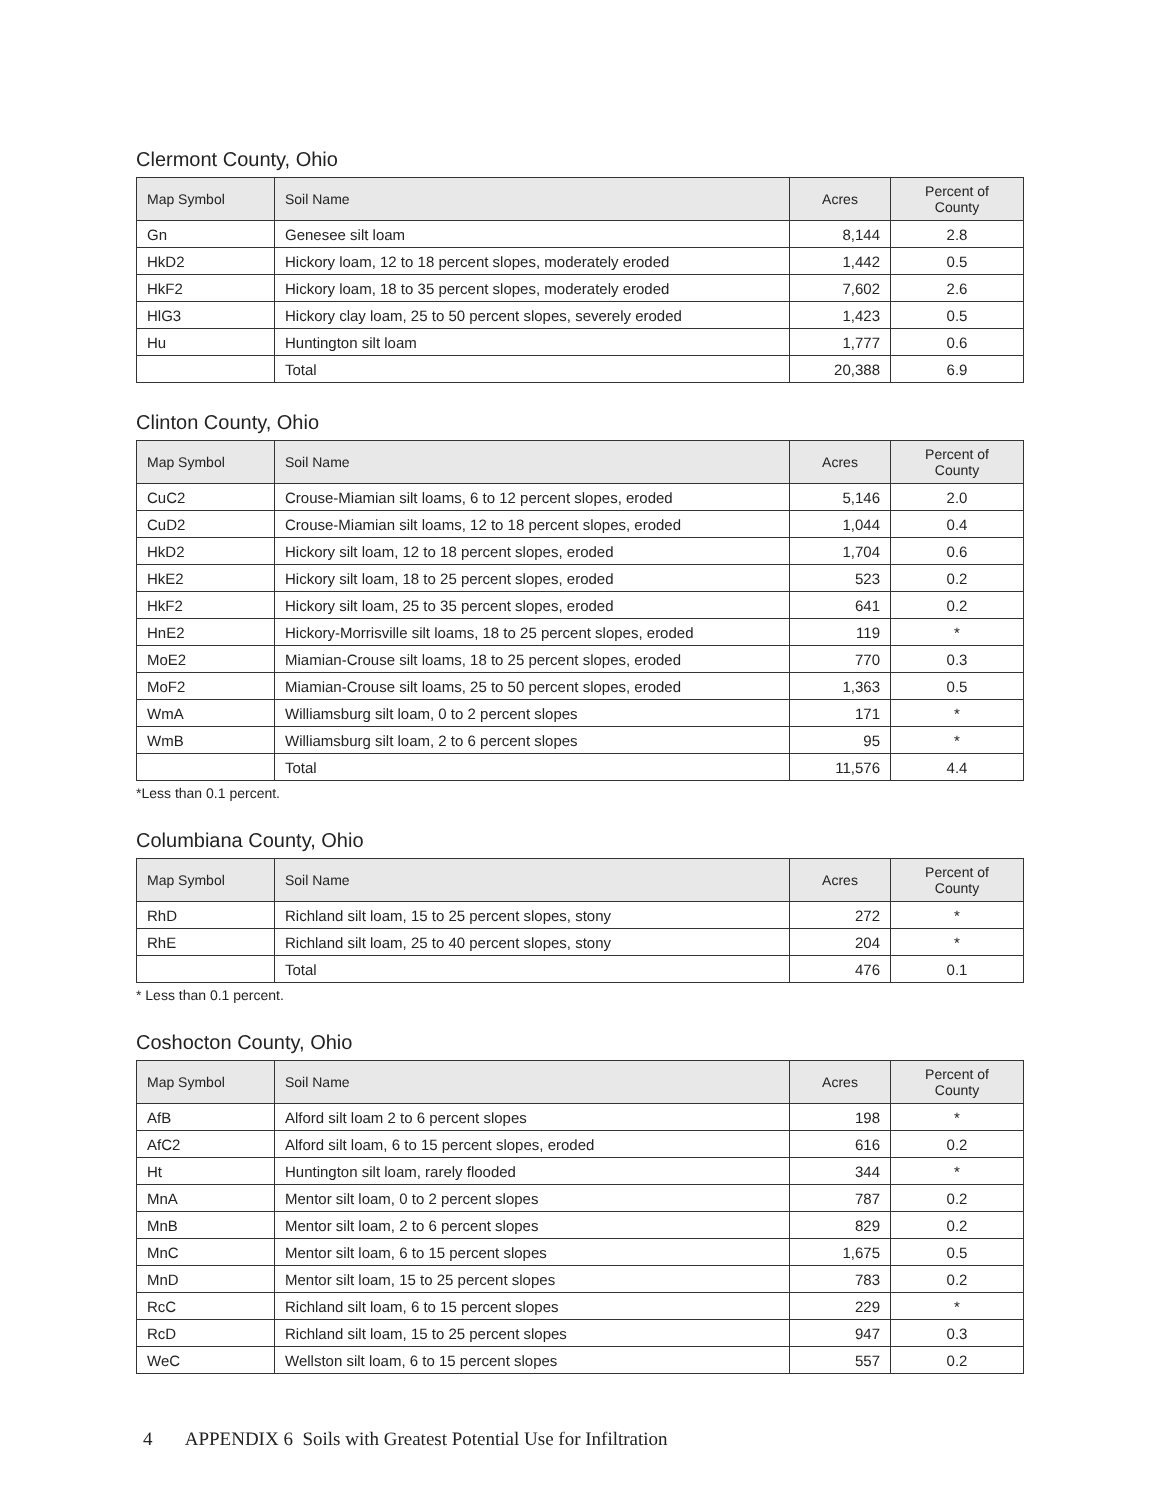Clermont County, Ohio
| Map Symbol | Soil Name | Acres | Percent of County |
| --- | --- | --- | --- |
| Gn | Genesee silt loam | 8,144 | 2.8 |
| HkD2 | Hickory loam, 12 to 18 percent slopes, moderately eroded | 1,442 | 0.5 |
| HkF2 | Hickory loam, 18 to 35 percent slopes, moderately eroded | 7,602 | 2.6 |
| HlG3 | Hickory clay loam, 25 to 50 percent slopes, severely eroded | 1,423 | 0.5 |
| Hu | Huntington silt loam | 1,777 | 0.6 |
| | Total | 20,388 | 6.9 |
Clinton County, Ohio
| Map Symbol | Soil Name | Acres | Percent of County |
| --- | --- | --- | --- |
| CuC2 | Crouse-Miamian silt loams, 6 to 12 percent slopes, eroded | 5,146 | 2.0 |
| CuD2 | Crouse-Miamian silt loams, 12 to 18 percent slopes, eroded | 1,044 | 0.4 |
| HkD2 | Hickory silt loam, 12 to 18 percent slopes, eroded | 1,704 | 0.6 |
| HkE2 | Hickory silt loam, 18 to 25 percent slopes, eroded | 523 | 0.2 |
| HkF2 | Hickory silt loam, 25 to 35 percent slopes, eroded | 641 | 0.2 |
| HnE2 | Hickory-Morrisville silt loams, 18 to 25 percent slopes, eroded | 119 | * |
| MoE2 | Miamian-Crouse silt loams, 18 to 25 percent slopes, eroded | 770 | 0.3 |
| MoF2 | Miamian-Crouse silt loams, 25 to 50 percent slopes, eroded | 1,363 | 0.5 |
| WmA | Williamsburg silt loam, 0 to 2 percent slopes | 171 | * |
| WmB | Williamsburg silt loam, 2 to 6 percent slopes | 95 | * |
| | Total | 11,576 | 4.4 |
*Less than 0.1 percent.
Columbiana County, Ohio
| Map Symbol | Soil Name | Acres | Percent of County |
| --- | --- | --- | --- |
| RhD | Richland silt loam, 15 to 25 percent slopes, stony | 272 | * |
| RhE | Richland silt loam, 25 to 40 percent slopes, stony | 204 | * |
| | Total | 476 | 0.1 |
* Less than 0.1 percent.
Coshocton County, Ohio
| Map Symbol | Soil Name | Acres | Percent of County |
| --- | --- | --- | --- |
| AfB | Alford silt loam 2 to 6 percent slopes | 198 | * |
| AfC2 | Alford silt loam, 6 to 15 percent slopes, eroded | 616 | 0.2 |
| Ht | Huntington silt loam, rarely flooded | 344 | * |
| MnA | Mentor silt loam, 0 to 2 percent slopes | 787 | 0.2 |
| MnB | Mentor silt loam, 2 to 6 percent slopes | 829 | 0.2 |
| MnC | Mentor silt loam, 6 to 15 percent slopes | 1,675 | 0.5 |
| MnD | Mentor silt loam, 15 to 25 percent slopes | 783 | 0.2 |
| RcC | Richland silt loam, 6 to 15 percent slopes | 229 | * |
| RcD | Richland silt loam, 15 to 25 percent slopes | 947 | 0.3 |
| WeC | Wellston silt loam, 6 to 15 percent slopes | 557 | 0.2 |
4 APPENDIX 6 Soils with Greatest Potential Use for Infiltration